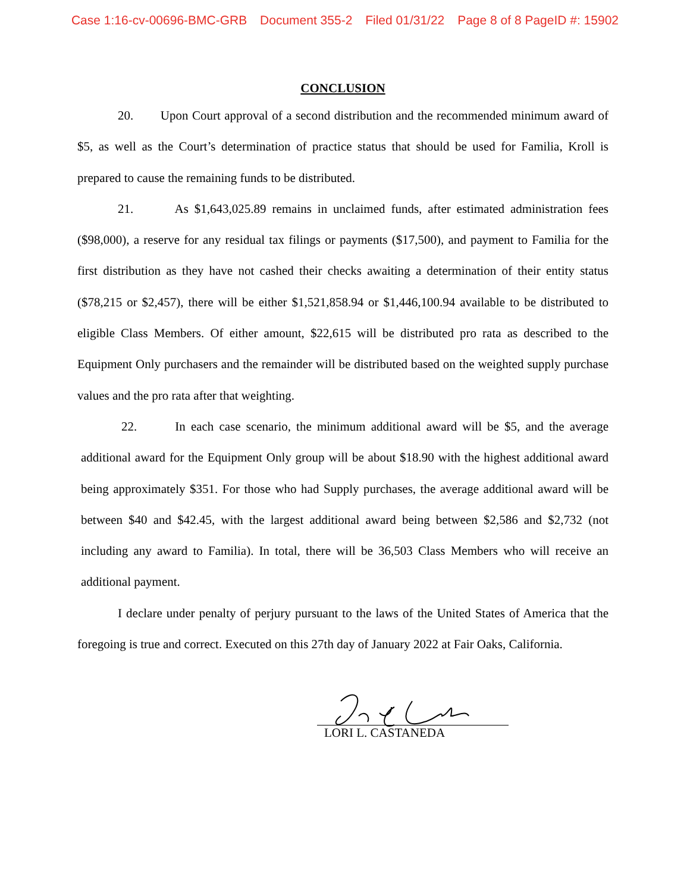Case 1:16-cv-00696-BMC-GRB Document 355-2 Filed 01/31/22 Page 8 of 8 PageID #: 15902
CONCLUSION
20. Upon Court approval of a second distribution and the recommended minimum award of $5, as well as the Court’s determination of practice status that should be used for Familia, Kroll is prepared to cause the remaining funds to be distributed.
21. As $1,643,025.89 remains in unclaimed funds, after estimated administration fees ($98,000), a reserve for any residual tax filings or payments ($17,500), and payment to Familia for the first distribution as they have not cashed their checks awaiting a determination of their entity status ($78,215 or $2,457), there will be either $1,521,858.94 or $1,446,100.94 available to be distributed to eligible Class Members. Of either amount, $22,615 will be distributed pro rata as described to the Equipment Only purchasers and the remainder will be distributed based on the weighted supply purchase values and the pro rata after that weighting.
22. In each case scenario, the minimum additional award will be $5, and the average additional award for the Equipment Only group will be about $18.90 with the highest additional award being approximately $351. For those who had Supply purchases, the average additional award will be between $40 and $42.45, with the largest additional award being between $2,586 and $2,732 (not including any award to Familia). In total, there will be 36,503 Class Members who will receive an additional payment.
I declare under penalty of perjury pursuant to the laws of the United States of America that the foregoing is true and correct. Executed on this 27th day of January 2022 at Fair Oaks, California.
LORI L. CASTANEDA